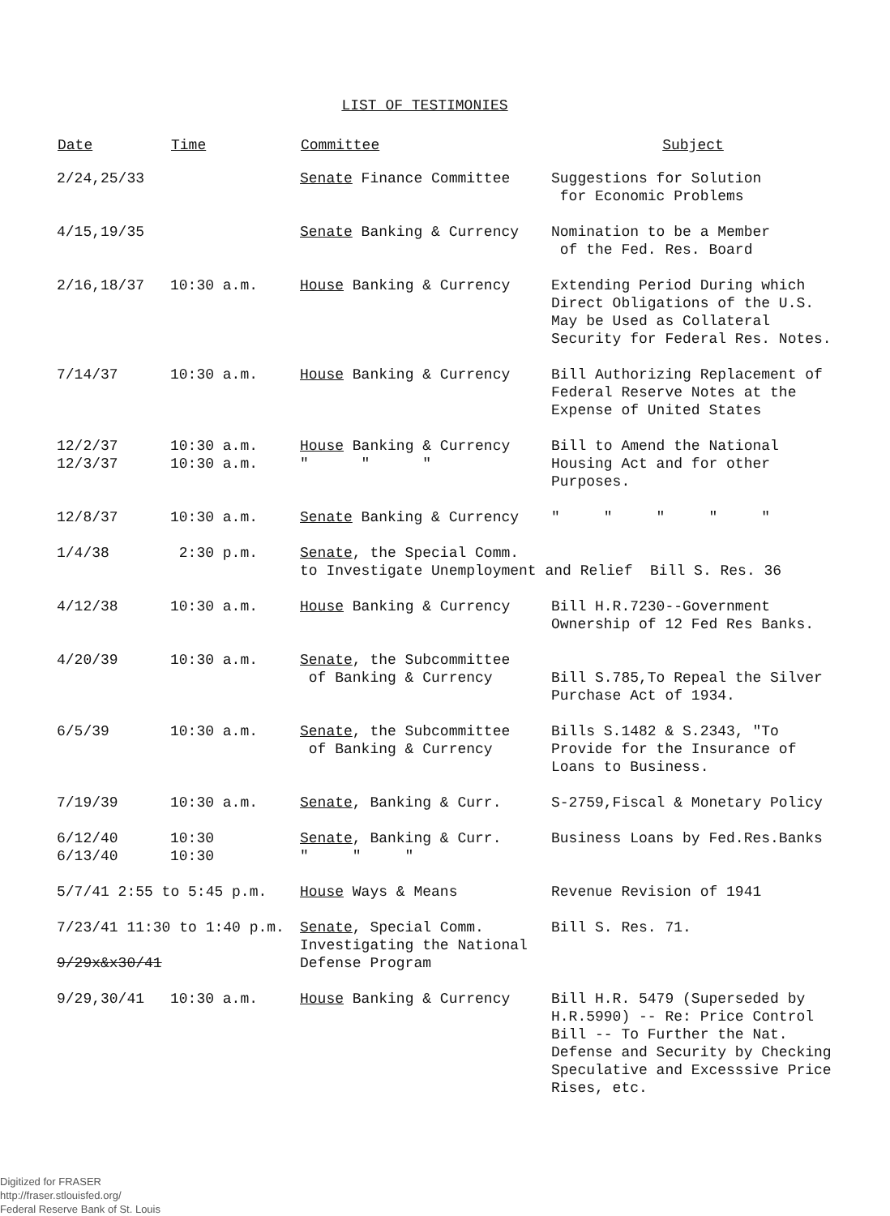LIST OF TESTIMONIES
| Date | Time | Committee | Subject |
| --- | --- | --- | --- |
| 2/24,25/33 | | Senate Finance Committee | Suggestions for Solution for Economic Problems |
| 4/15,19/35 | | Senate Banking & Currency | Nomination to be a Member of the Fed. Res. Board |
| 2/16,18/37 | 10:30 a.m. | House Banking & Currency | Extending Period During which Direct Obligations of the U.S. May be Used as Collateral Security for Federal Res. Notes. |
| 7/14/37 | 10:30 a.m. | House Banking & Currency | Bill Authorizing Replacement of Federal Reserve Notes at the Expense of United States |
| 12/2/37 12/3/37 | 10:30 a.m. 10:30 a.m. | House Banking & Currency " " " | Bill to Amend the National Housing Act and for other Purposes. |
| 12/8/37 | 10:30 a.m. | Senate Banking & Currency | " " " " " |
| 1/4/38 | 2:30 p.m. | Senate , the Special Comm. to Investigate Unemployment and Relief Bill S. Res. 36 | |
| 4/12/38 | 10:30 a.m. | House Banking & Currency | Bill H.R.7230--Government Ownership of 12 Fed Res Banks. |
| 4/20/39 | 10:30 a.m. | Senate , the Subcommittee of Banking & Currency | Bill S.785,To Repeal the Silver Purchase Act of 1934. |
| 6/5/39 | 10:30 a.m. | Senate , the Subcommittee of Banking & Currency | Bills S.1482 & S.2343, "To Provide for the Insurance of Loans to Business. |
| 7/19/39 | 10:30 a.m. | Senate , Banking & Curr. | S-2759,Fiscal & Monetary Policy |
| 6/12/40 6/13/40 | 10:30 10:30 | Senate , Banking & Curr. " " " | Business Loans by Fed.Res.Banks |
| 5/7/41 2:55 to 5:45 p.m. | | House Ways & Means | Revenue Revision of 1941 |
| 7/23/41 11:30 to 1:40 p.m. 9/29x&x30/41 | | Senate , Special Comm. Investigating the National Defense Program | Bill S. Res. 71. |
| 9/29,30/41 | 10:30 a.m. | House Banking & Currency | Bill H.R. 5479 (Superseded by H.R.5990) -- Re: Price Control Bill -- To Further the Nat. Defense and Security by Checking Speculative and Excesssive Price Rises, etc. |
Digitized for FRASER
http://fraser.stlouisfed.org/
Federal Reserve Bank of St. Louis